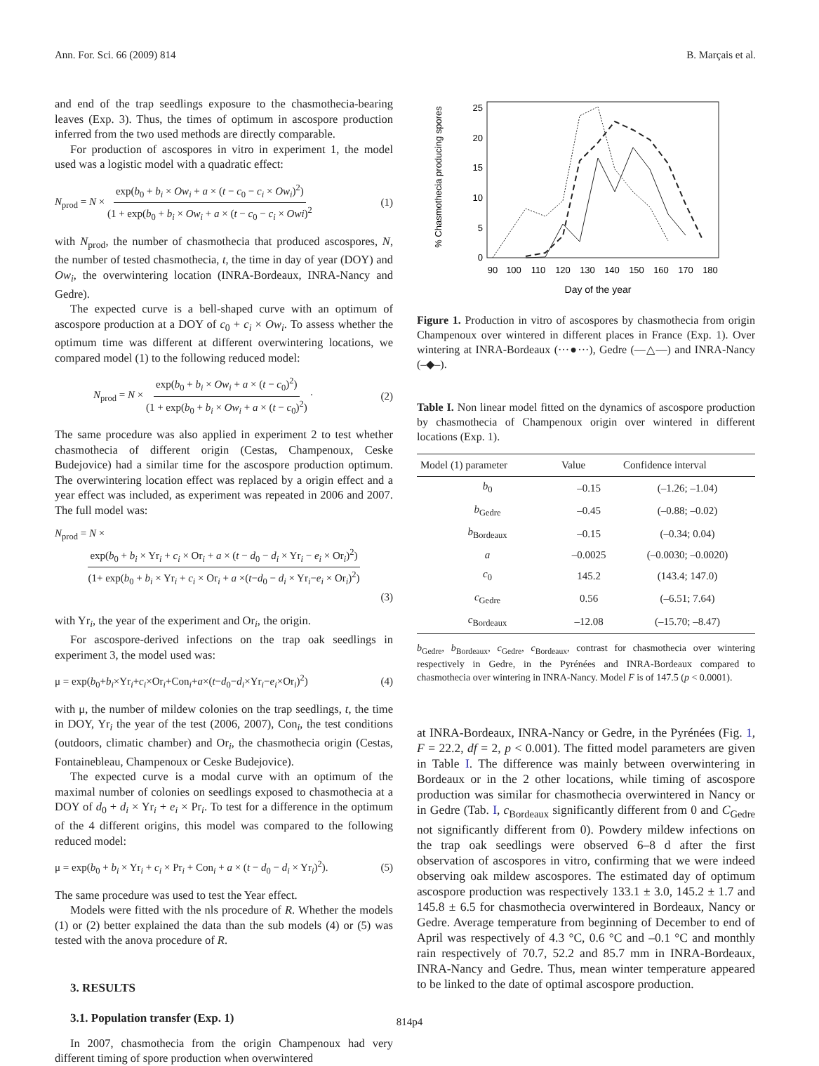Ann. For. Sci. 66 (2009) 814 B. Marçais et al.
and end of the trap seedlings exposure to the chasmothecia-bearing leaves (Exp. 3). Thus, the times of optimum in ascospore production inferred from the two used methods are directly comparable.
For production of ascospores in vitro in experiment 1, the model used was a logistic model with a quadratic effect:
N<sub>prod</sub> = N × exp(b<sub>0</sub> + b<sub>i</sub> × Ow<sub>i</sub> + a × (t − c<sub>0</sub> − c<sub>i</sub> × Ow<sub>i</sub>)<sup>2</sup>) (1 + exp(b<sub>0</sub> + b<sub>i</sub> × Ow<sub>i</sub> + a × (t − c<sub>0</sub> − c<sub>i</sub> × Owi)<sup>2</sup> (1)
with N<sub>prod</sub>, the number of chasmothecia that produced ascospores, N, the number of tested chasmothecia, t, the time in day of year (DOY) and Ow<sub>i</sub>, the overwintering location (INRA-Bordeaux, INRA-Nancy and Gedre).
The expected curve is a bell-shaped curve with an optimum of ascospore production at a DOY of c<sub>0</sub> + c<sub>i</sub> × Ow<sub>i</sub>. To assess whether the optimum time was different at different overwintering locations, we compared model (1) to the following reduced model:
N<sub>prod</sub> = N × exp(b<sub>0</sub> + b<sub>i</sub> × Ow<sub>i</sub> + a × (t − c<sub>0</sub>)<sup>2</sup>) (1 + exp(b<sub>0</sub> + b<sub>i</sub> × Ow<sub>i</sub> + a × (t − c<sub>0</sub>)<sup>2</sup>) · (2)
The same procedure was also applied in experiment 2 to test whether chasmothecia of different origin (Cestas, Champenoux, Ceske Budejovice) had a similar time for the ascospore production optimum. The overwintering location effect was replaced by a origin effect and a year effect was included, as experiment was repeated in 2006 and 2007. The full model was:
N<sub>prod</sub> = N ×
exp(b<sub>0</sub> + b<sub>i</sub> × Yr<sub>i</sub> + c<sub>i</sub> × Or<sub>i</sub> + a × (t − d<sub>0</sub> − d<sub>i</sub> × Yr<sub>i</sub> − e<sub>i</sub> × Or<sub>i</sub>)<sup>2</sup>) (1+ exp(b<sub>0</sub> + b<sub>i</sub> × Yr<sub>i</sub> + c<sub>i</sub> × Or<sub>i</sub> + a ×(t−d<sub>0</sub> − d<sub>i</sub> × Yr<sub>i</sub>−e<sub>i</sub> × Or<sub>i</sub>)<sup>2</sup>)
(3)
with Yr<sub>i</sub>, the year of the experiment and Or<sub>i</sub>, the origin.
For ascospore-derived infections on the trap oak seedlings in experiment 3, the model used was:
μ = exp(b<sub>0</sub>+b<sub>i</sub>×Yr<sub>i</sub>+c<sub>i</sub>×Or<sub>i</sub>+Con<sub>i</sub>+a×(t−d<sub>0</sub>−d<sub>i</sub>×Yr<sub>i</sub>−e<sub>i</sub>×Or<sub>i</sub>)<sup>2</sup>) (4)
with μ, the number of mildew colonies on the trap seedlings, t, the time in DOY, Yr<sub>i</sub> the year of the test (2006, 2007), Con<sub>i</sub>, the test conditions (outdoors, climatic chamber) and Or<sub>i</sub>, the chasmothecia origin (Cestas, Fontainebleau, Champenoux or Ceske Budejovice).
The expected curve is a modal curve with an optimum of the maximal number of colonies on seedlings exposed to chasmothecia at a DOY of d<sub>0</sub> + d<sub>i</sub> × Yr<sub>i</sub> + e<sub>i</sub> × Pr<sub>i</sub>. To test for a difference in the optimum of the 4 different origins, this model was compared to the following reduced model:
μ = exp(b<sub>0</sub> + b<sub>i</sub> × Yr<sub>i</sub> + c<sub>i</sub> × Pr<sub>i</sub> + Con<sub>i</sub> + a × (t − d<sub>0</sub> − d<sub>i</sub> × Yr<sub>i</sub>)<sup>2</sup>). (5)
The same procedure was used to test the Year effect.
Models were fitted with the nls procedure of R. Whether the models (1) or (2) better explained the data than the sub models (4) or (5) was tested with the anova procedure of R.
3. RESULTS
3.1. Population transfer (Exp. 1)
In 2007, chasmothecia from the origin Champenoux had very different timing of spore production when overwintered
% Chasmothecia producing spores
0
5
10
15
20
25
90
100
110
120
130
140
150
160
170
180
Day of the year
Figure 1. Production in vitro of ascospores by chasmothecia from origin Champenoux over wintered in different places in France (Exp. 1). Over wintering at INRA-Bordeaux (···●···), Gedre (—△—) and INRA-Nancy (–◆–).
Table I. Non linear model fitted on the dynamics of ascospore production by chasmothecia of Champenoux origin over wintered in different locations (Exp. 1).
| Model (1) parameter | Value | Confidence interval |
| --- | --- | --- |
| b<sub>0</sub> | –0.15 | (–1.26; –1.04) |
| b<sub>Gedre</sub> | –0.45 | (–0.88; –0.02) |
| b<sub>Bordeaux</sub> | –0.15 | (–0.34; 0.04) |
| a | –0.0025 | (–0.0030; –0.0020) |
| c<sub>0</sub> | 145.2 | (143.4; 147.0) |
| c<sub>Gedre</sub> | 0.56 | (–6.51; 7.64) |
| c<sub>Bordeaux</sub> | –12.08 | (–15.70; –8.47) |
b<sub>Gedre</sub>, b<sub>Bordeaux</sub>, c<sub>Gedre</sub>, c<sub>Bordeaux</sub>, contrast for chasmothecia over wintering respectively in Gedre, in the Pyrénées and INRA-Bordeaux compared to chasmothecia over wintering in INRA-Nancy. Model F is of 147.5 (p < 0.0001).
at INRA-Bordeaux, INRA-Nancy or Gedre, in the Pyrénées (Fig. 1, F = 22.2, df = 2, p < 0.001). The fitted model parameters are given in Table I. The difference was mainly between overwintering in Bordeaux or in the 2 other locations, while timing of ascospore production was similar for chasmothecia overwintered in Nancy or in Gedre (Tab. I, c<sub>Bordeaux</sub> significantly different from 0 and C<sub>Gedre</sub> not significantly different from 0). Powdery mildew infections on the trap oak seedlings were observed 6–8 d after the first observation of ascospores in vitro, confirming that we were indeed observing oak mildew ascospores. The estimated day of optimum ascospore production was respectively 133.1 ± 3.0, 145.2 ± 1.7 and 145.8 ± 6.5 for chasmothecia overwintered in Bordeaux, Nancy or Gedre. Average temperature from beginning of December to end of April was respectively of 4.3 °C, 0.6 °C and –0.1 °C and monthly rain respectively of 70.7, 52.2 and 85.7 mm in INRA-Bordeaux, INRA-Nancy and Gedre. Thus, mean winter temperature appeared to be linked to the date of optimal ascospore production.
814p4